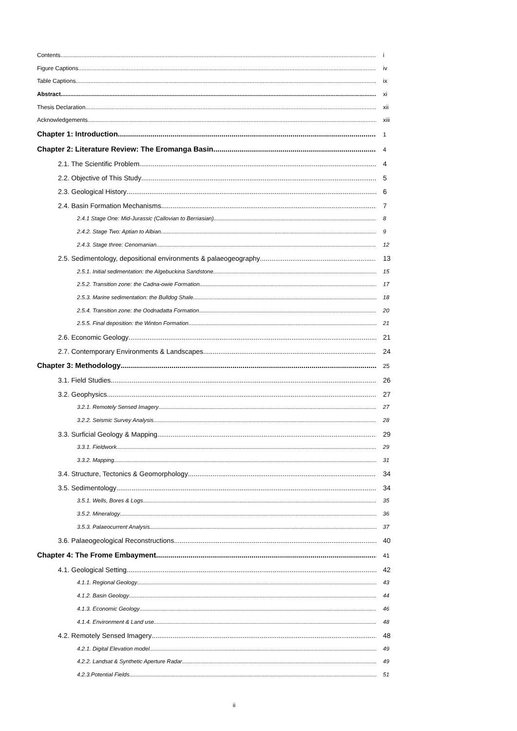Contents i
Figure Captions iv
Table Captions ix
Abstract xi
Thesis Declaration xii
Acknowledgements xiii
Chapter 1: Introduction 1
Chapter 2: Literature Review: The Eromanga Basin 4
2.1. The Scientific Problem 4
2.2. Objective of This Study 5
2.3. Geological History 6
2.4. Basin Formation Mechanisms 7
2.4.1 Stage One: Mid-Jurassic (Callovian to Berriasian) 8
2.4.2. Stage Two: Aptian to Albian 9
2.4.3. Stage three: Cenomanian 12
2.5. Sedimentology, depositional environments & palaeogeography 13
2.5.1. Initial sedimentation: the Algebuckina Sandstone 15
2.5.2. Transition zone: the Cadna-owie Formation 17
2.5.3. Marine sedimentation: the Bulldog Shale 18
2.5.4. Transition zone: the Oodnadatta Formation 20
2.5.5. Final deposition: the Winton Formation 21
2.6. Economic Geology 21
2.7. Contemporary Environments & Landscapes 24
Chapter 3: Methodology 25
3.1. Field Studies 26
3.2. Geophysics 27
3.2.1. Remotely Sensed Imagery 27
3.2.2. Seismic Survey Analysis 28
3.3. Surficial Geology & Mapping 29
3.3.1. Fieldwork 29
3.3.2. Mapping 31
3.4. Structure, Tectonics & Geomorphology 34
3.5. Sedimentology 34
3.5.1. Wells, Bores & Logs 35
3.5.2. Mineralogy 36
3.5.3. Palaeocurrent Analysis 37
3.6. Palaeogeological Reconstructions 40
Chapter 4: The Frome Embayment 41
4.1. Geological Setting 42
4.1.1. Regional Geology 43
4.1.2. Basin Geology 44
4.1.3. Economic Geology 46
4.1.4. Environment & Land use 48
4.2. Remotely Sensed Imagery 48
4.2.1. Digital Elevation model 49
4.2.2. Landsat & Synthetic Aperture Radar 49
4.2.3.Potential Fields 51
ii